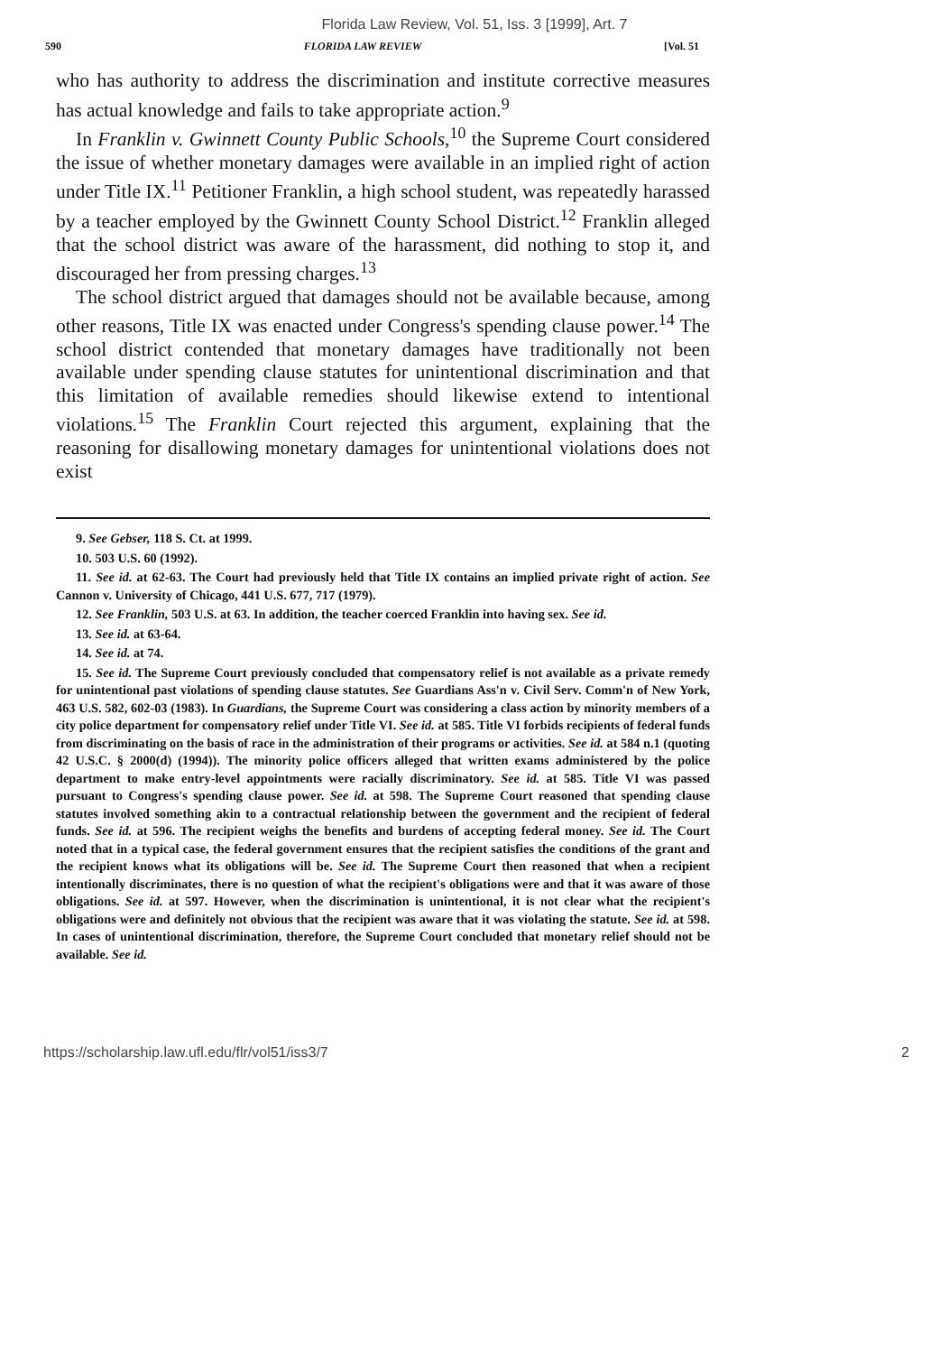Florida Law Review, Vol. 51, Iss. 3 [1999], Art. 7
590 FLORIDA LAW REVIEW [Vol. 51
who has authority to address the discrimination and institute corrective measures has actual knowledge and fails to take appropriate action.<sup>9</sup>
In Franklin v. Gwinnett County Public Schools,<sup>10</sup> the Supreme Court considered the issue of whether monetary damages were available in an implied right of action under Title IX.<sup>11</sup> Petitioner Franklin, a high school student, was repeatedly harassed by a teacher employed by the Gwinnett County School District.<sup>12</sup> Franklin alleged that the school district was aware of the harassment, did nothing to stop it, and discouraged her from pressing charges.<sup>13</sup>
The school district argued that damages should not be available because, among other reasons, Title IX was enacted under Congress's spending clause power.<sup>14</sup> The school district contended that monetary damages have traditionally not been available under spending clause statutes for unintentional discrimination and that this limitation of available remedies should likewise extend to intentional violations.<sup>15</sup> The Franklin Court rejected this argument, explaining that the reasoning for disallowing monetary damages for unintentional violations does not exist
9. See Gebser, 118 S. Ct. at 1999.
10. 503 U.S. 60 (1992).
11. See id. at 62-63. The Court had previously held that Title IX contains an implied private right of action. See Cannon v. University of Chicago, 441 U.S. 677, 717 (1979).
12. See Franklin, 503 U.S. at 63. In addition, the teacher coerced Franklin into having sex. See id.
13. See id. at 63-64.
14. See id. at 74.
15. See id. The Supreme Court previously concluded that compensatory relief is not available as a private remedy for unintentional past violations of spending clause statutes. See Guardians Ass'n v. Civil Serv. Comm'n of New York, 463 U.S. 582, 602-03 (1983). In Guardians, the Supreme Court was considering a class action by minority members of a city police department for compensatory relief under Title VI. See id. at 585. Title VI forbids recipients of federal funds from discriminating on the basis of race in the administration of their programs or activities. See id. at 584 n.1 (quoting 42 U.S.C. § 2000(d) (1994)). The minority police officers alleged that written exams administered by the police department to make entry-level appointments were racially discriminatory. See id. at 585. Title VI was passed pursuant to Congress's spending clause power. See id. at 598. The Supreme Court reasoned that spending clause statutes involved something akin to a contractual relationship between the government and the recipient of federal funds. See id. at 596. The recipient weighs the benefits and burdens of accepting federal money. See id. The Court noted that in a typical case, the federal government ensures that the recipient satisfies the conditions of the grant and the recipient knows what its obligations will be. See id. The Supreme Court then reasoned that when a recipient intentionally discriminates, there is no question of what the recipient's obligations were and that it was aware of those obligations. See id. at 597. However, when the discrimination is unintentional, it is not clear what the recipient's obligations were and definitely not obvious that the recipient was aware that it was violating the statute. See id. at 598. In cases of unintentional discrimination, therefore, the Supreme Court concluded that monetary relief should not be available. See id.
https://scholarship.law.ufl.edu/flr/vol51/iss3/7 2